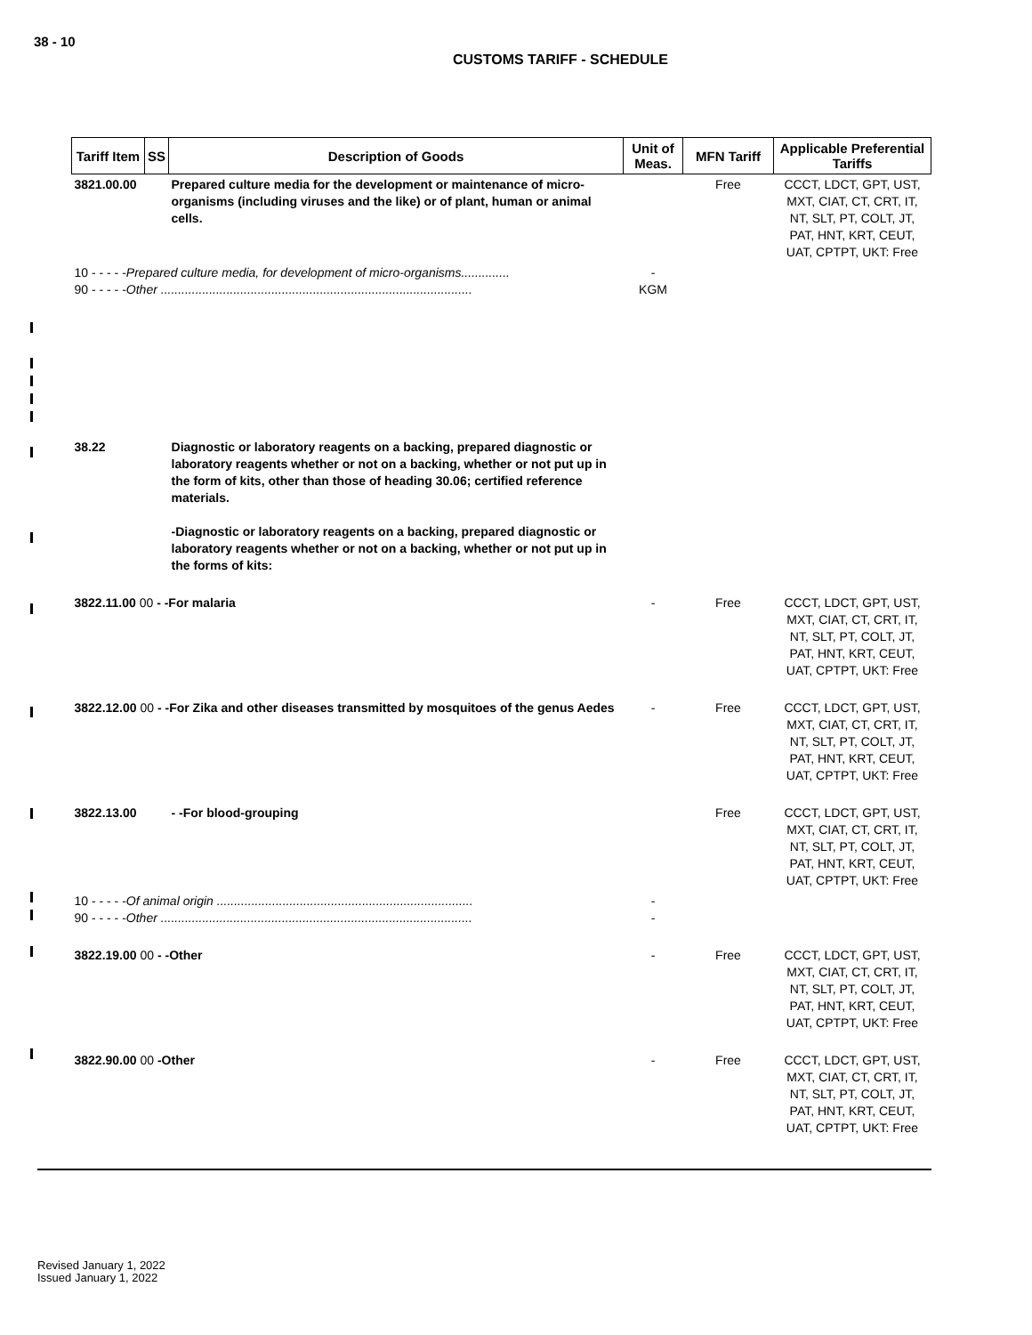38 - 10
CUSTOMS TARIFF - SCHEDULE
| Tariff Item | SS | Description of Goods | Unit of Meas. | MFN Tariff | Applicable Preferential Tariffs |
| --- | --- | --- | --- | --- | --- |
| 3821.00.00 | | Prepared culture media for the development or maintenance of micro-organisms (including viruses and the like) or of plant, human or animal cells. | | Free | CCCT, LDCT, GPT, UST, MXT, CIAT, CT, CRT, IT, NT, SLT, PT, COLT, JT, PAT, HNT, KRT, CEUT, UAT, CPTPT, UKT: Free |
| 10 - - - - - Prepared culture media, for development of micro-organisms.............. 90 - - - - - Other .......................................................................................... | | | - KGM | | |
| 38.22 | | Diagnostic or laboratory reagents on a backing, prepared diagnostic or laboratory reagents whether or not on a backing, whether or not put up in the form of kits, other than those of heading 30.06; certified reference materials. -Diagnostic or laboratory reagents on a backing, prepared diagnostic or laboratory reagents whether or not on a backing, whether or not put up in the forms of kits: | | | |
| 3822.11.00 00 - -For malaria | | | - | Free | CCCT, LDCT, GPT, UST, MXT, CIAT, CT, CRT, IT, NT, SLT, PT, COLT, JT, PAT, HNT, KRT, CEUT, UAT, CPTPT, UKT: Free |
| 3822.12.00 00 - -For Zika and other diseases transmitted by mosquitoes of the genus Aedes | | | - | Free | CCCT, LDCT, GPT, UST, MXT, CIAT, CT, CRT, IT, NT, SLT, PT, COLT, JT, PAT, HNT, KRT, CEUT, UAT, CPTPT, UKT: Free |
| 3822.13.00 | | - -For blood-grouping | | Free | CCCT, LDCT, GPT, UST, MXT, CIAT, CT, CRT, IT, NT, SLT, PT, COLT, JT, PAT, HNT, KRT, CEUT, UAT, CPTPT, UKT: Free |
| 10 - - - - - Of animal origin .......................................................................... 90 - - - - - Other .......................................................................................... | | | - - | | |
| 3822.19.00 00 - -Other | | | - | Free | CCCT, LDCT, GPT, UST, MXT, CIAT, CT, CRT, IT, NT, SLT, PT, COLT, JT, PAT, HNT, KRT, CEUT, UAT, CPTPT, UKT: Free |
| 3822.90.00 00 -Other | | | - | Free | CCCT, LDCT, GPT, UST, MXT, CIAT, CT, CRT, IT, NT, SLT, PT, COLT, JT, PAT, HNT, KRT, CEUT, UAT, CPTPT, UKT: Free |
Revised January 1, 2022
Issued January 1, 2022